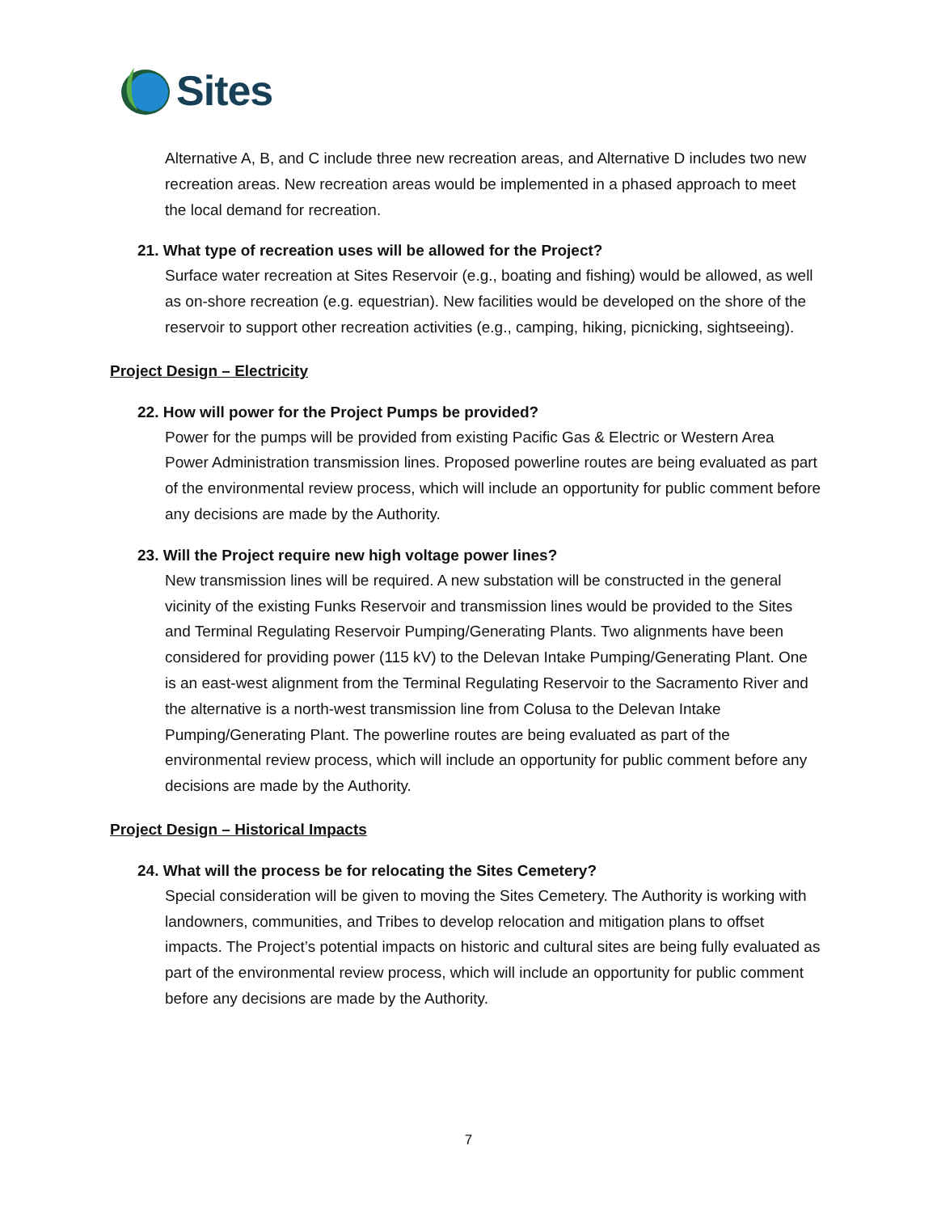Sites
Alternative A, B, and C include three new recreation areas, and Alternative D includes two new recreation areas. New recreation areas would be implemented in a phased approach to meet the local demand for recreation.
21. What type of recreation uses will be allowed for the Project?
Surface water recreation at Sites Reservoir (e.g., boating and fishing) would be allowed, as well as on-shore recreation (e.g. equestrian). New facilities would be developed on the shore of the reservoir to support other recreation activities (e.g., camping, hiking, picnicking, sightseeing).
Project Design – Electricity
22. How will power for the Project Pumps be provided?
Power for the pumps will be provided from existing Pacific Gas & Electric or Western Area Power Administration transmission lines. Proposed powerline routes are being evaluated as part of the environmental review process, which will include an opportunity for public comment before any decisions are made by the Authority.
23. Will the Project require new high voltage power lines?
New transmission lines will be required. A new substation will be constructed in the general vicinity of the existing Funks Reservoir and transmission lines would be provided to the Sites and Terminal Regulating Reservoir Pumping/Generating Plants. Two alignments have been considered for providing power (115 kV) to the Delevan Intake Pumping/Generating Plant. One is an east-west alignment from the Terminal Regulating Reservoir to the Sacramento River and the alternative is a north-west transmission line from Colusa to the Delevan Intake Pumping/Generating Plant. The powerline routes are being evaluated as part of the environmental review process, which will include an opportunity for public comment before any decisions are made by the Authority.
Project Design – Historical Impacts
24. What will the process be for relocating the Sites Cemetery?
Special consideration will be given to moving the Sites Cemetery. The Authority is working with landowners, communities, and Tribes to develop relocation and mitigation plans to offset impacts. The Project’s potential impacts on historic and cultural sites are being fully evaluated as part of the environmental review process, which will include an opportunity for public comment before any decisions are made by the Authority.
7